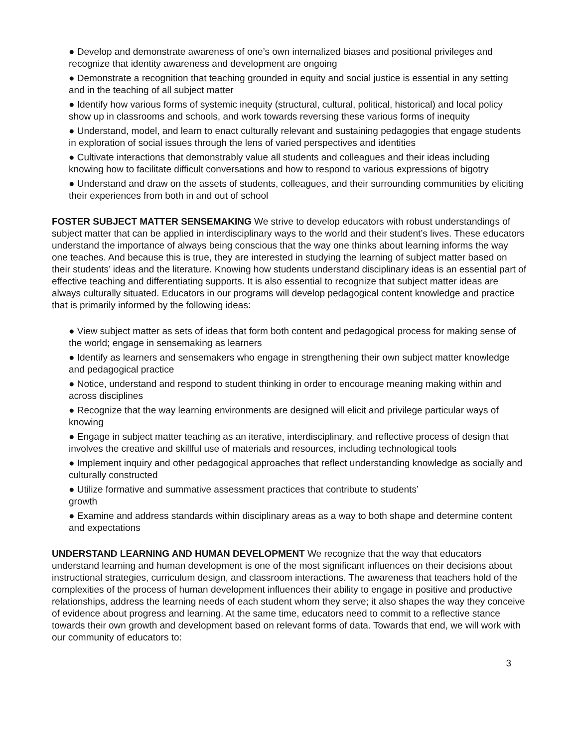● Develop and demonstrate awareness of one’s own internalized biases and positional privileges and recognize that identity awareness and development are ongoing
● Demonstrate a recognition that teaching grounded in equity and social justice is essential in any setting and in the teaching of all subject matter
● Identify how various forms of systemic inequity (structural, cultural, political, historical) and local policy show up in classrooms and schools, and work towards reversing these various forms of inequity
● Understand, model, and learn to enact culturally relevant and sustaining pedagogies that engage students in exploration of social issues through the lens of varied perspectives and identities
● Cultivate interactions that demonstrably value all students and colleagues and their ideas including knowing how to facilitate difficult conversations and how to respond to various expressions of bigotry
● Understand and draw on the assets of students, colleagues, and their surrounding communities by eliciting their experiences from both in and out of school
FOSTER SUBJECT MATTER SENSEMAKING We strive to develop educators with robust understandings of subject matter that can be applied in interdisciplinary ways to the world and their student’s lives. These educators understand the importance of always being conscious that the way one thinks about learning informs the way one teaches. And because this is true, they are interested in studying the learning of subject matter based on their students’ ideas and the literature. Knowing how students understand disciplinary ideas is an essential part of effective teaching and differentiating supports. It is also essential to recognize that subject matter ideas are always culturally situated. Educators in our programs will develop pedagogical content knowledge and practice that is primarily informed by the following ideas:
● View subject matter as sets of ideas that form both content and pedagogical process for making sense of the world; engage in sensemaking as learners
● Identify as learners and sensemakers who engage in strengthening their own subject matter knowledge and pedagogical practice
● Notice, understand and respond to student thinking in order to encourage meaning making within and across disciplines
● Recognize that the way learning environments are designed will elicit and privilege particular ways of knowing
● Engage in subject matter teaching as an iterative, interdisciplinary, and reflective process of design that involves the creative and skillful use of materials and resources, including technological tools
● Implement inquiry and other pedagogical approaches that reflect understanding knowledge as socially and culturally constructed
● Utilize formative and summative assessment practices that contribute to students’
growth
● Examine and address standards within disciplinary areas as a way to both shape and determine content and expectations
UNDERSTAND LEARNING AND HUMAN DEVELOPMENT We recognize that the way that educators understand learning and human development is one of the most significant influences on their decisions about instructional strategies, curriculum design, and classroom interactions. The awareness that teachers hold of the complexities of the process of human development influences their ability to engage in positive and productive relationships, address the learning needs of each student whom they serve; it also shapes the way they conceive of evidence about progress and learning. At the same time, educators need to commit to a reflective stance towards their own growth and development based on relevant forms of data. Towards that end, we will work with our community of educators to:
3